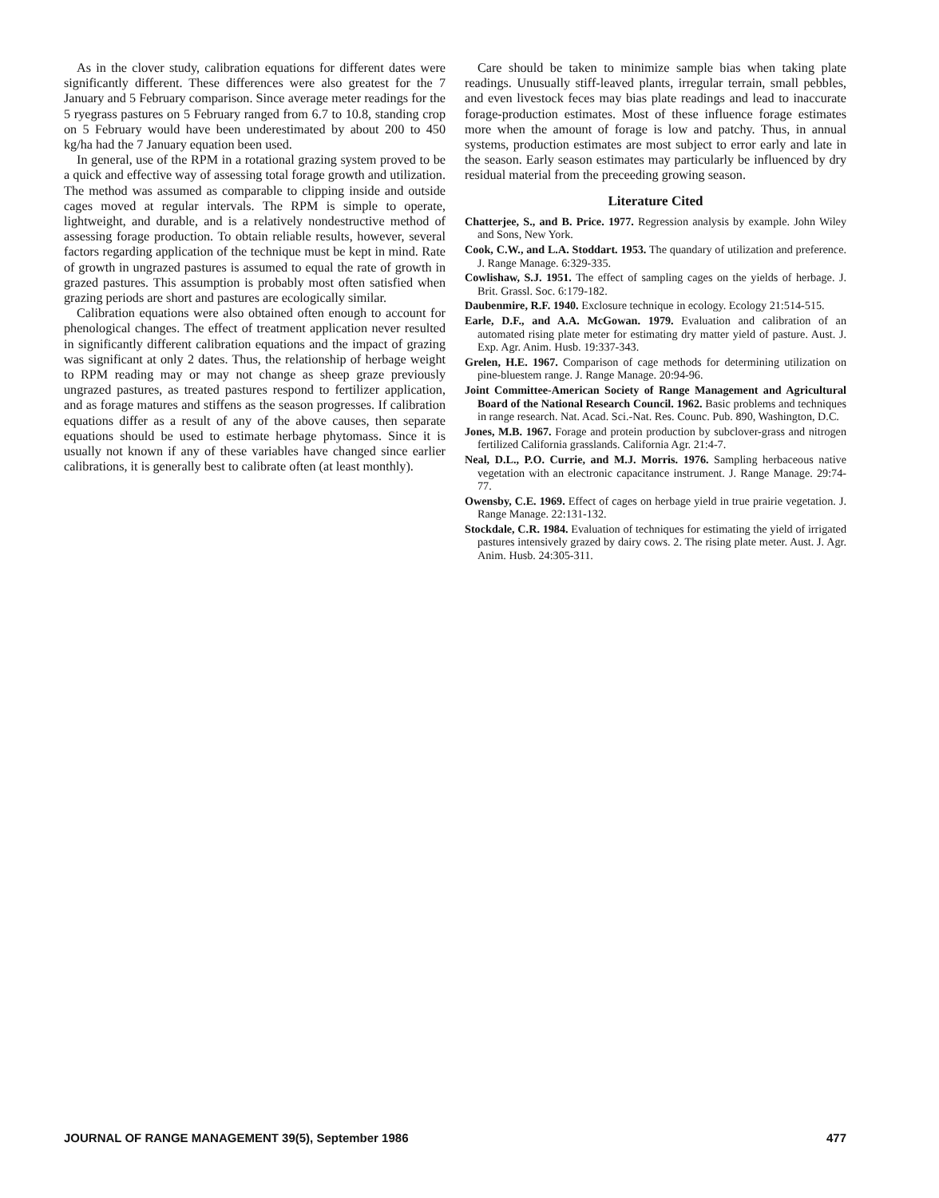As in the clover study, calibration equations for different dates were significantly different. These differences were also greatest for the 7 January and 5 February comparison. Since average meter readings for the 5 ryegrass pastures on 5 February ranged from 6.7 to 10.8, standing crop on 5 February would have been underestimated by about 200 to 450 kg/ha had the 7 January equation been used.
In general, use of the RPM in a rotational grazing system proved to be a quick and effective way of assessing total forage growth and utilization. The method was assumed as comparable to clipping inside and outside cages moved at regular intervals. The RPM is simple to operate, lightweight, and durable, and is a relatively nondestructive method of assessing forage production. To obtain reliable results, however, several factors regarding application of the technique must be kept in mind. Rate of growth in ungrazed pastures is assumed to equal the rate of growth in grazed pastures. This assumption is probably most often satisfied when grazing periods are short and pastures are ecologically similar.
Calibration equations were also obtained often enough to account for phenological changes. The effect of treatment application never resulted in significantly different calibration equations and the impact of grazing was significant at only 2 dates. Thus, the relationship of herbage weight to RPM reading may or may not change as sheep graze previously ungrazed pastures, as treated pastures respond to fertilizer application, and as forage matures and stiffens as the season progresses. If calibration equations differ as a result of any of the above causes, then separate equations should be used to estimate herbage phytomass. Since it is usually not known if any of these variables have changed since earlier calibrations, it is generally best to calibrate often (at least monthly).
Care should be taken to minimize sample bias when taking plate readings. Unusually stiff-leaved plants, irregular terrain, small pebbles, and even livestock feces may bias plate readings and lead to inaccurate forage-production estimates. Most of these influence forage estimates more when the amount of forage is low and patchy. Thus, in annual systems, production estimates are most subject to error early and late in the season. Early season estimates may particularly be influenced by dry residual material from the preceeding growing season.
Literature Cited
Chatterjee, S., and B. Price. 1977. Regression analysis by example. John Wiley and Sons, New York.
Cook, C.W., and L.A. Stoddart. 1953. The quandary of utilization and preference. J. Range Manage. 6:329-335.
Cowlishaw, S.J. 1951. The effect of sampling cages on the yields of herbage. J. Brit. Grassl. Soc. 6:179-182.
Daubenmire, R.F. 1940. Exclosure technique in ecology. Ecology 21:514-515.
Earle, D.F., and A.A. McGowan. 1979. Evaluation and calibration of an automated rising plate meter for estimating dry matter yield of pasture. Aust. J. Exp. Agr. Anim. Husb. 19:337-343.
Grelen, H.E. 1967. Comparison of cage methods for determining utilization on pine-bluestem range. J. Range Manage. 20:94-96.
Joint Committee-American Society of Range Management and Agricultural Board of the National Research Council. 1962. Basic problems and techniques in range research. Nat. Acad. Sci.-Nat. Res. Counc. Pub. 890, Washington, D.C.
Jones, M.B. 1967. Forage and protein production by subclover-grass and nitrogen fertilized California grasslands. California Agr. 21:4-7.
Neal, D.L., P.O. Currie, and M.J. Morris. 1976. Sampling herbaceous native vegetation with an electronic capacitance instrument. J. Range Manage. 29:74-77.
Owensby, C.E. 1969. Effect of cages on herbage yield in true prairie vegetation. J. Range Manage. 22:131-132.
Stockdale, C.R. 1984. Evaluation of techniques for estimating the yield of irrigated pastures intensively grazed by dairy cows. 2. The rising plate meter. Aust. J. Agr. Anim. Husb. 24:305-311.
JOURNAL OF RANGE MANAGEMENT 39(5), September 1986 477